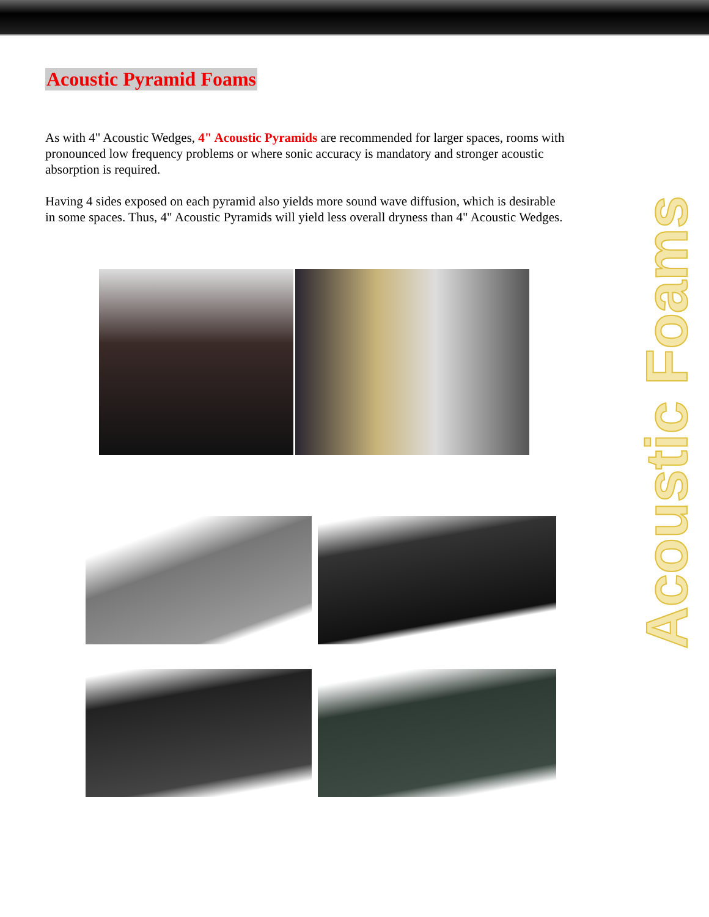Acoustic Pyramid Foams
As with 4" Acoustic Wedges, 4" Acoustic Pyramids are recommended for larger spaces, rooms with pronounced low frequency problems or where sonic accuracy is mandatory and stronger acoustic absorption is required.
Having 4 sides exposed on each pyramid also yields more sound wave diffusion, which is desirable in some spaces. Thus, 4" Acoustic Pyramids will yield less overall dryness than 4" Acoustic Wedges.
Acoustic Foams